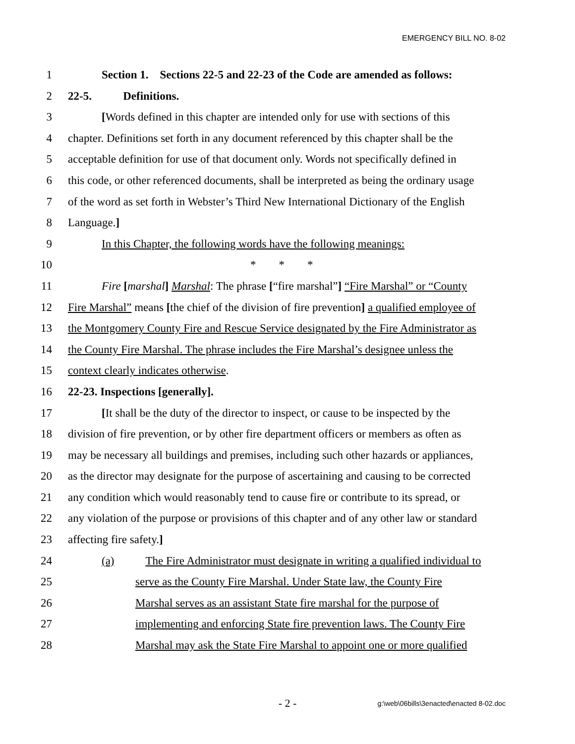EMERGENCY BILL NO. 8-02
1 Section 1. Sections 22-5 and 22-23 of the Code are amended as follows:
2 22-5. Definitions.
3 [Words defined in this chapter are intended only for use with sections of this
4 chapter. Definitions set forth in any document referenced by this chapter shall be the
5 acceptable definition for use of that document only. Words not specifically defined in
6 this code, or other referenced documents, shall be interpreted as being the ordinary usage
7 of the word as set forth in Webster’s Third New International Dictionary of the English
8 Language.]
9 In this Chapter, the following words have the following meanings:
10 * * *
11 Fire [marshal] Marshal: The phrase [“fire marshal”] “Fire Marshal” or “County
12 Fire Marshal” means [the chief of the division of fire prevention] a qualified employee of
13 the Montgomery County Fire and Rescue Service designated by the Fire Administrator as
14 the County Fire Marshal. The phrase includes the Fire Marshal’s designee unless the
15 context clearly indicates otherwise.
16 22-23. Inspections [generally].
17 [It shall be the duty of the director to inspect, or cause to be inspected by the
18 division of fire prevention, or by other fire department officers or members as often as
19 may be necessary all buildings and premises, including such other hazards or appliances,
20 as the director may designate for the purpose of ascertaining and causing to be corrected
21 any condition which would reasonably tend to cause fire or contribute to its spread, or
22 any violation of the purpose or provisions of this chapter and of any other law or standard
23 affecting fire safety.]
24 (a) The Fire Administrator must designate in writing a qualified individual to
25 serve as the County Fire Marshal. Under State law, the County Fire
26 Marshal serves as an assistant State fire marshal for the purpose of
27 implementing and enforcing State fire prevention laws. The County Fire
28 Marshal may ask the State Fire Marshal to appoint one or more qualified
- 2 -
g:\web\06bills\3enacted\enacted 8-02.doc